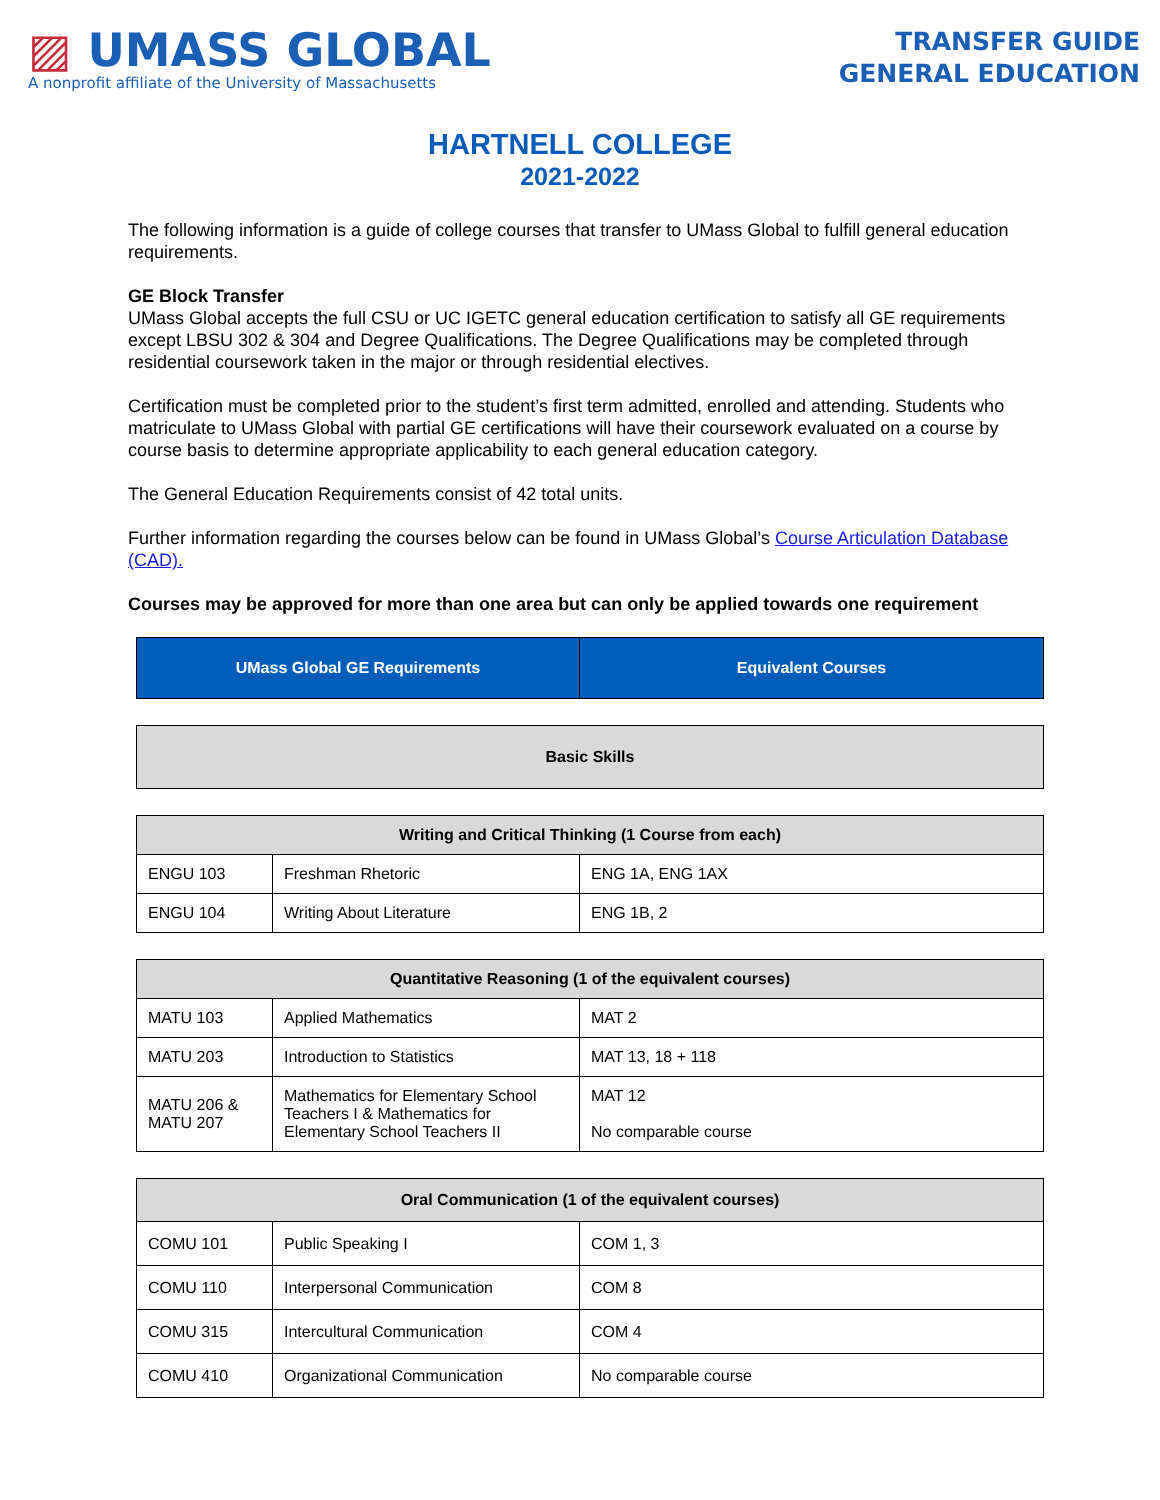▨ UMASS GLOBAL
A nonprofit affiliate of the University of Massachusetts
TRANSFER GUIDE
GENERAL EDUCATION
HARTNELL COLLEGE
2021-2022
The following information is a guide of college courses that transfer to UMass Global to fulfill general education requirements.
GE Block Transfer
UMass Global accepts the full CSU or UC IGETC general education certification to satisfy all GE requirements except LBSU 302 & 304 and Degree Qualifications. The Degree Qualifications may be completed through residential coursework taken in the major or through residential electives.
Certification must be completed prior to the student’s first term admitted, enrolled and attending. Students who matriculate to UMass Global with partial GE certifications will have their coursework evaluated on a course by course basis to determine appropriate applicability to each general education category.
The General Education Requirements consist of 42 total units.
Further information regarding the courses below can be found in UMass Global’s Course Articulation Database (CAD).
Courses may be approved for more than one area but can only be applied towards one requirement
| UMass Global GE Requirements | Equivalent Courses |
| --- | --- |
| Basic Skills |
| --- |
| Writing and Critical Thinking (1 Course from each) | | |
| --- | --- | --- |
| ENGU 103 | Freshman Rhetoric | ENG 1A, ENG 1AX |
| ENGU 104 | Writing About Literature | ENG 1B, 2 |
| Quantitative Reasoning (1 of the equivalent courses) | | |
| --- | --- | --- |
| MATU 103 | Applied Mathematics | MAT 2 |
| MATU 203 | Introduction to Statistics | MAT 13, 18 + 118 |
| MATU 206 & MATU 207 | Mathematics for Elementary School Teachers I & Mathematics for Elementary School Teachers II | MAT 12 No comparable course |
| Oral Communication (1 of the equivalent courses) | | |
| --- | --- | --- |
| COMU 101 | Public Speaking I | COM 1, 3 |
| COMU 110 | Interpersonal Communication | COM 8 |
| COMU 315 | Intercultural Communication | COM 4 |
| COMU 410 | Organizational Communication | No comparable course |